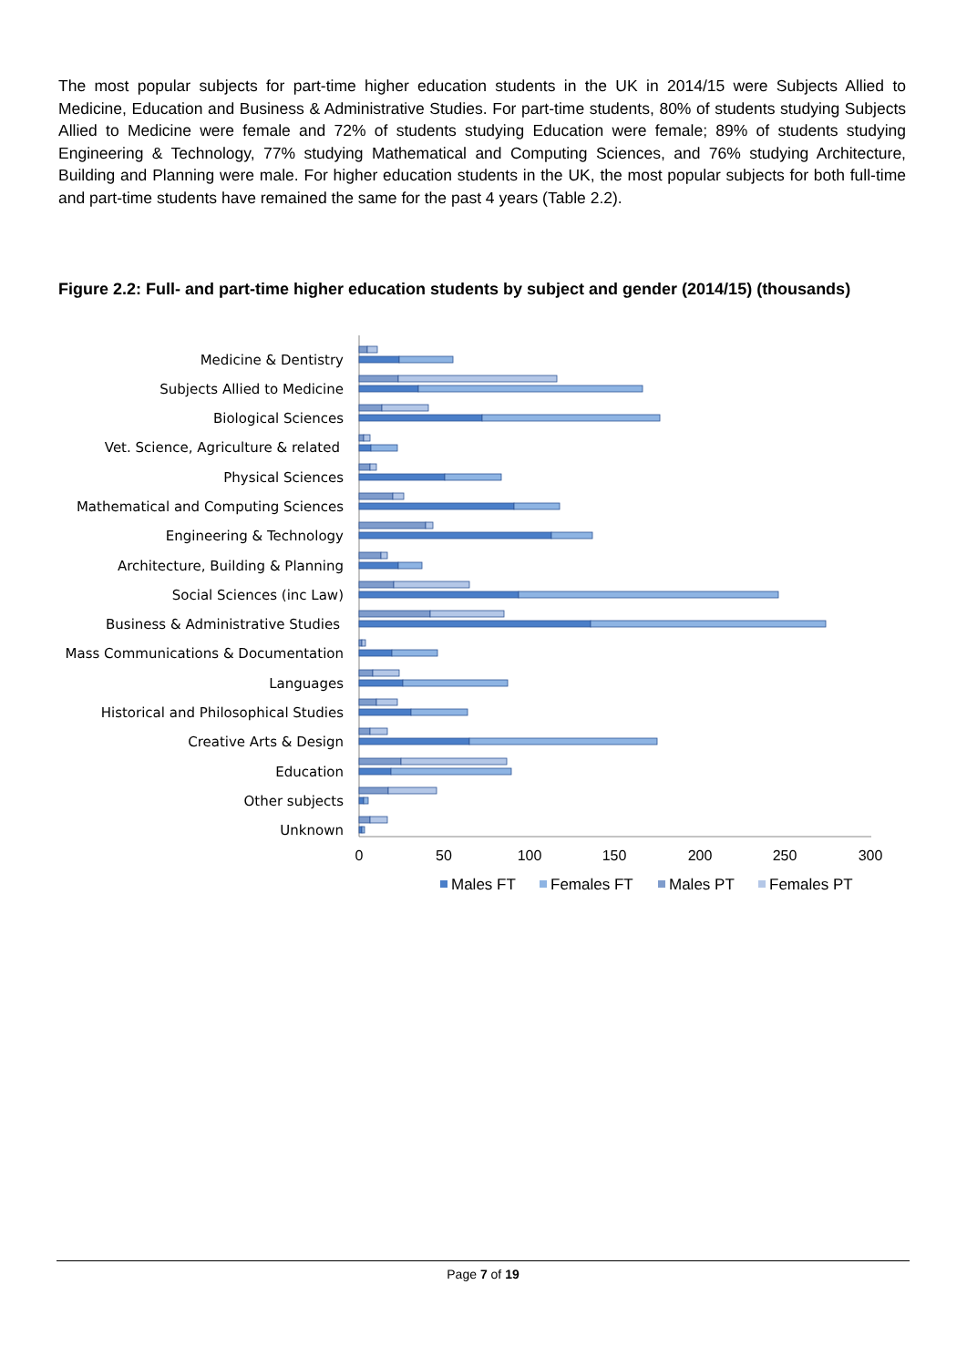The most popular subjects for part-time higher education students in the UK in 2014/15 were Subjects Allied to Medicine, Education and Business & Administrative Studies. For part-time students, 80% of students studying Subjects Allied to Medicine were female and 72% of students studying Education were female; 89% of students studying Engineering & Technology, 77% studying Mathematical and Computing Sciences, and 76% studying Architecture, Building and Planning were male. For higher education students in the UK, the most popular subjects for both full-time and part-time students have remained the same for the past 4 years (Table 2.2).
Figure 2.2: Full- and part-time higher education students by subject and gender (2014/15) (thousands)
Medicine & Dentistry
Subjects Allied to Medicine
Biological Sciences
Vet. Science, Agriculture & related
Physical Sciences
Mathematical and Computing Sciences
Engineering & Technology
Architecture, Building & Planning
Social Sciences (inc Law)
Business & Administrative Studies
Mass Communications & Documentation
Languages
Historical and Philosophical Studies
Creative Arts & Design
Education
Other subjects
Unknown
0
50
100
150
200
250
300
Males FT
Females FT
Males PT
Females PT
Page 7 of 19